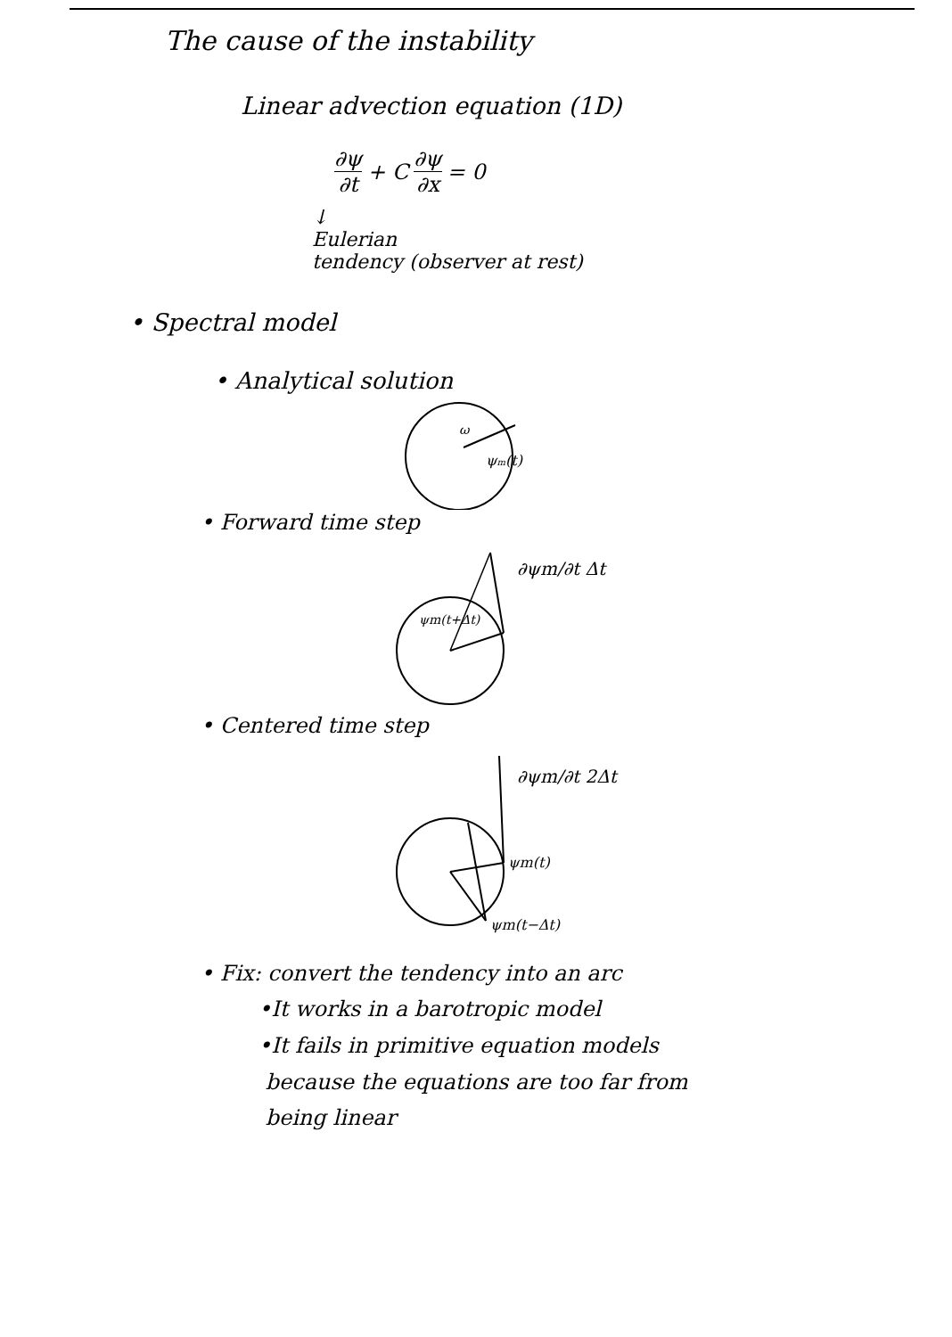The cause of the instability
Linear advection equation (1D)
∂ψ ∂t + C ∂ψ ∂x = 0
↓
Eulerian
tendency (observer at rest)
• Spectral model
• Analytical solution
ω
ψm(t)
• Forward time step
ψm(t+Δt)
∂ψm/∂t Δt
• Centered time step
∂ψm/∂t 2Δt
ψm(t)
ψm(t−Δt)
• Fix: convert the tendency into an arc
•It works in a barotropic model
•It fails in primitive equation models
because the equations are too far from
being linear